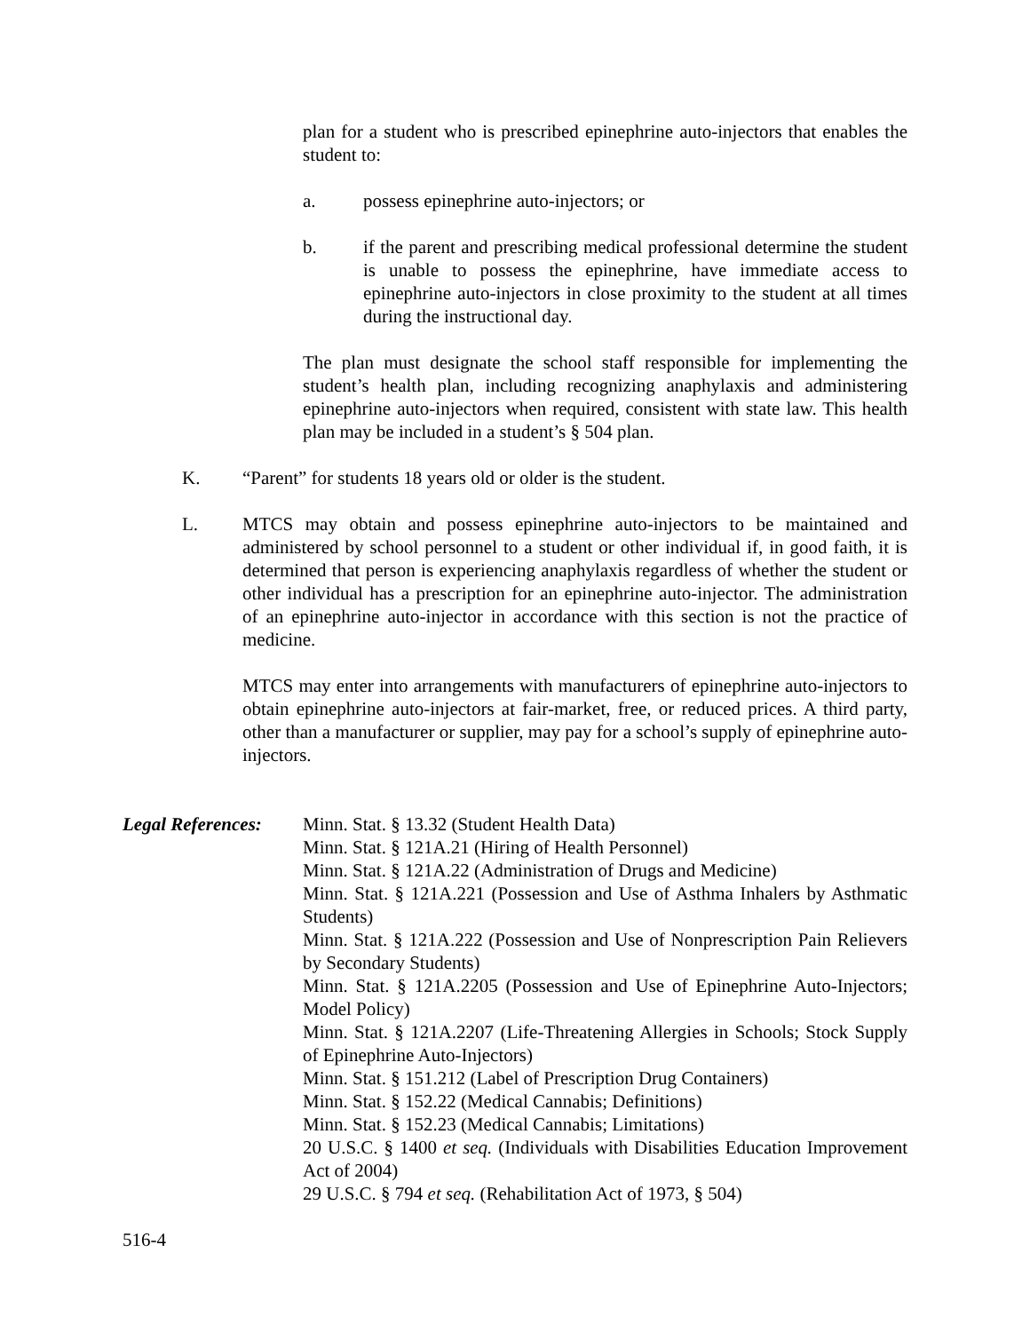plan for a student who is prescribed epinephrine auto-injectors that enables the student to:
a. possess epinephrine auto-injectors; or
b. if the parent and prescribing medical professional determine the student is unable to possess the epinephrine, have immediate access to epinephrine auto-injectors in close proximity to the student at all times during the instructional day.
The plan must designate the school staff responsible for implementing the student’s health plan, including recognizing anaphylaxis and administering epinephrine auto-injectors when required, consistent with state law. This health plan may be included in a student’s § 504 plan.
K. “Parent” for students 18 years old or older is the student.
L. MTCS may obtain and possess epinephrine auto-injectors to be maintained and administered by school personnel to a student or other individual if, in good faith, it is determined that person is experiencing anaphylaxis regardless of whether the student or other individual has a prescription for an epinephrine auto-injector. The administration of an epinephrine auto-injector in accordance with this section is not the practice of medicine.
MTCS may enter into arrangements with manufacturers of epinephrine auto-injectors to obtain epinephrine auto-injectors at fair-market, free, or reduced prices. A third party, other than a manufacturer or supplier, may pay for a school’s supply of epinephrine auto-injectors.
Legal References:
Minn. Stat. § 13.32 (Student Health Data)
Minn. Stat. § 121A.21 (Hiring of Health Personnel)
Minn. Stat. § 121A.22 (Administration of Drugs and Medicine)
Minn. Stat. § 121A.221 (Possession and Use of Asthma Inhalers by Asthmatic Students)
Minn. Stat. § 121A.222 (Possession and Use of Nonprescription Pain Relievers by Secondary Students)
Minn. Stat. § 121A.2205 (Possession and Use of Epinephrine Auto-Injectors; Model Policy)
Minn. Stat. § 121A.2207 (Life-Threatening Allergies in Schools; Stock Supply of Epinephrine Auto-Injectors)
Minn. Stat. § 151.212 (Label of Prescription Drug Containers)
Minn. Stat. § 152.22 (Medical Cannabis; Definitions)
Minn. Stat. § 152.23 (Medical Cannabis; Limitations)
20 U.S.C. § 1400 et seq. (Individuals with Disabilities Education Improvement Act of 2004)
29 U.S.C. § 794 et seq. (Rehabilitation Act of 1973, § 504)
516-4